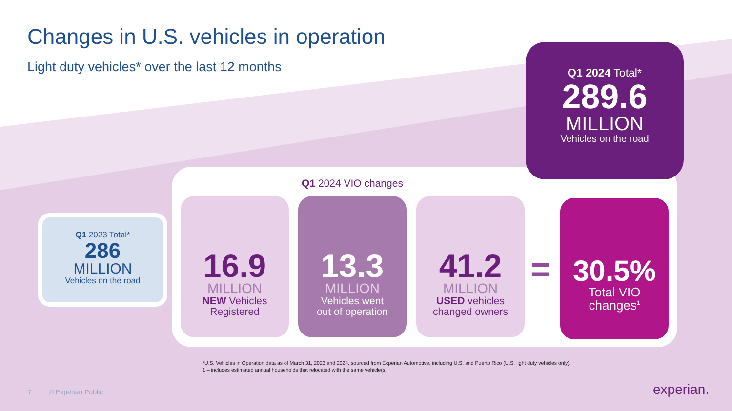Changes in U.S. vehicles in operation
Light duty vehicles* over the last 12 months
Q1 2023 Total*
286
MILLION
Vehicles on the road
Q1 2024 VIO changes
16.9
MILLION
NEW Vehicles
Registered
13.3
MILLION
Vehicles went
out of operation
41.2
MILLION
USED vehicles
changed owners
=
30.5%
Total VIO
changes<sup>1</sup>
Q1 2024 Total*
289.6
MILLION
Vehicles on the road
*U.S. Vehicles in Operation data as of March 31, 2023 and 2024, sourced from Experian Automotive, including U.S. and Puerto Rico (U.S. light duty vehicles only).
1 – includes estimated annual households that relocated with the same vehicle(s)
7 © Experian Public experian.